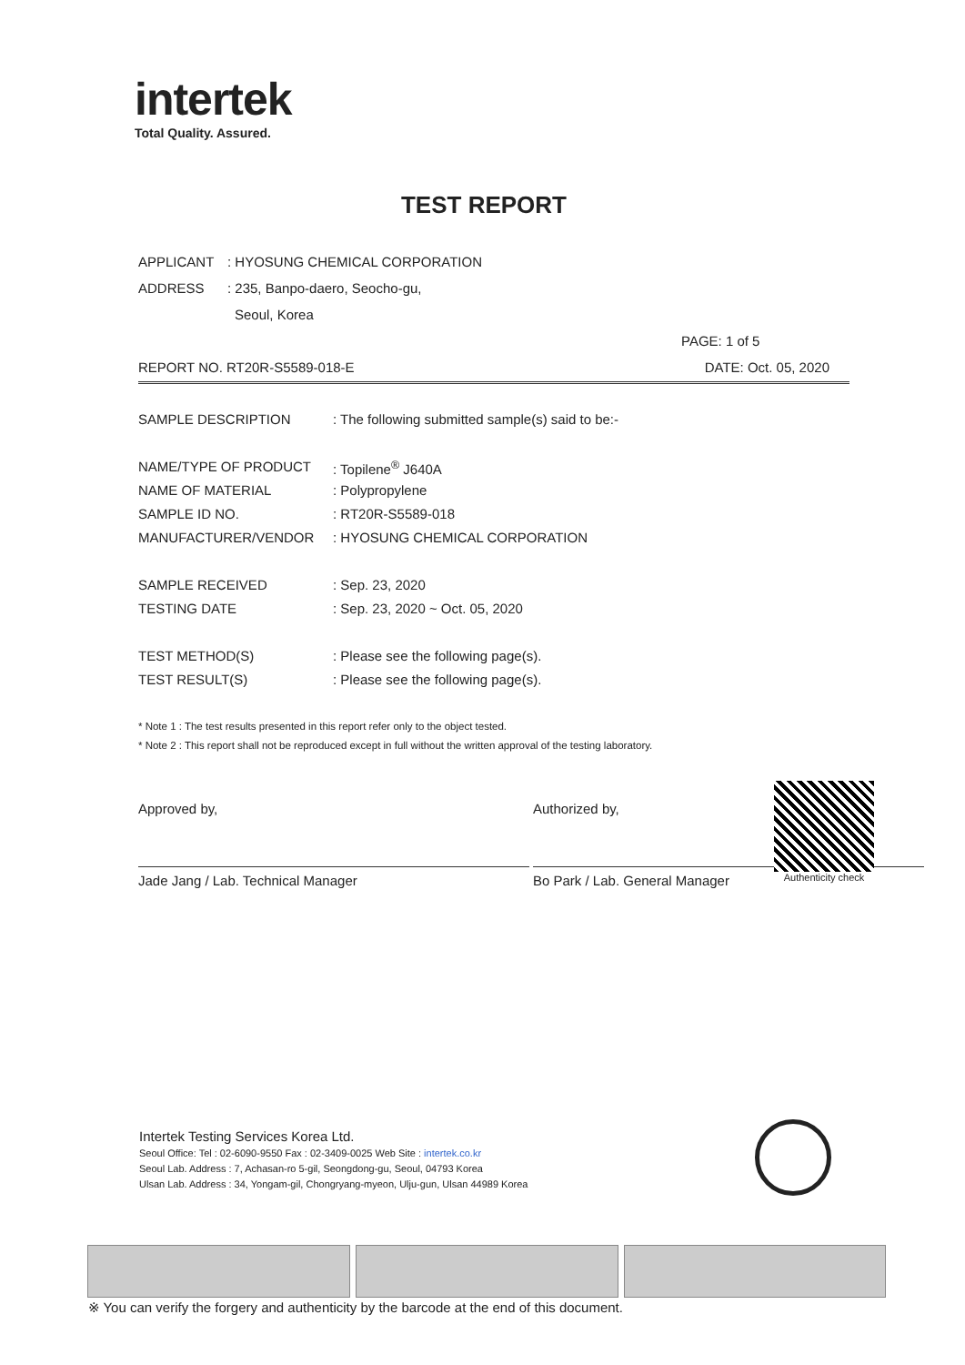intertek
Total Quality. Assured.
TEST REPORT
APPLICANT: HYOSUNG CHEMICAL CORPORATION
ADDRESS: 235, Banpo-daero, Seocho-gu,
Seoul, Korea
PAGE: 1 of 5
REPORT NO. RT20R-S5589-018-E DATE: Oct. 05, 2020
| SAMPLE DESCRIPTION | : The following submitted sample(s) said to be:- |
| NAME/TYPE OF PRODUCT | : Topilene<sup>®</sup> J640A |
| NAME OF MATERIAL | : Polypropylene |
| SAMPLE ID NO. | : RT20R-S5589-018 |
| MANUFACTURER/VENDOR | : HYOSUNG CHEMICAL CORPORATION |
| SAMPLE RECEIVED | : Sep. 23, 2020 |
| TESTING DATE | : Sep. 23, 2020 ~ Oct. 05, 2020 |
| TEST METHOD(S) | : Please see the following page(s). |
| TEST RESULT(S) | : Please see the following page(s). |
* Note 1 : The test results presented in this report refer only to the object tested.
* Note 2 : This report shall not be reproduced except in full without the written approval of the testing laboratory.
Approved by,
Jade Jang / Lab. Technical Manager
Authorized by,
Bo Park / Lab. General Manager
Authenticity check
Intertek Testing Services Korea Ltd.
Seoul Office: Tel : 02-6090-9550 Fax : 02-3409-0025 Web Site : intertek.co.kr
Seoul Lab. Address : 7, Achasan-ro 5-gil, Seongdong-gu, Seoul, 04793 Korea
Ulsan Lab. Address : 34, Yongam-gil, Chongryang-myeon, Ulju-gun, Ulsan 44989 Korea
※ You can verify the forgery and authenticity by the barcode at the end of this document.